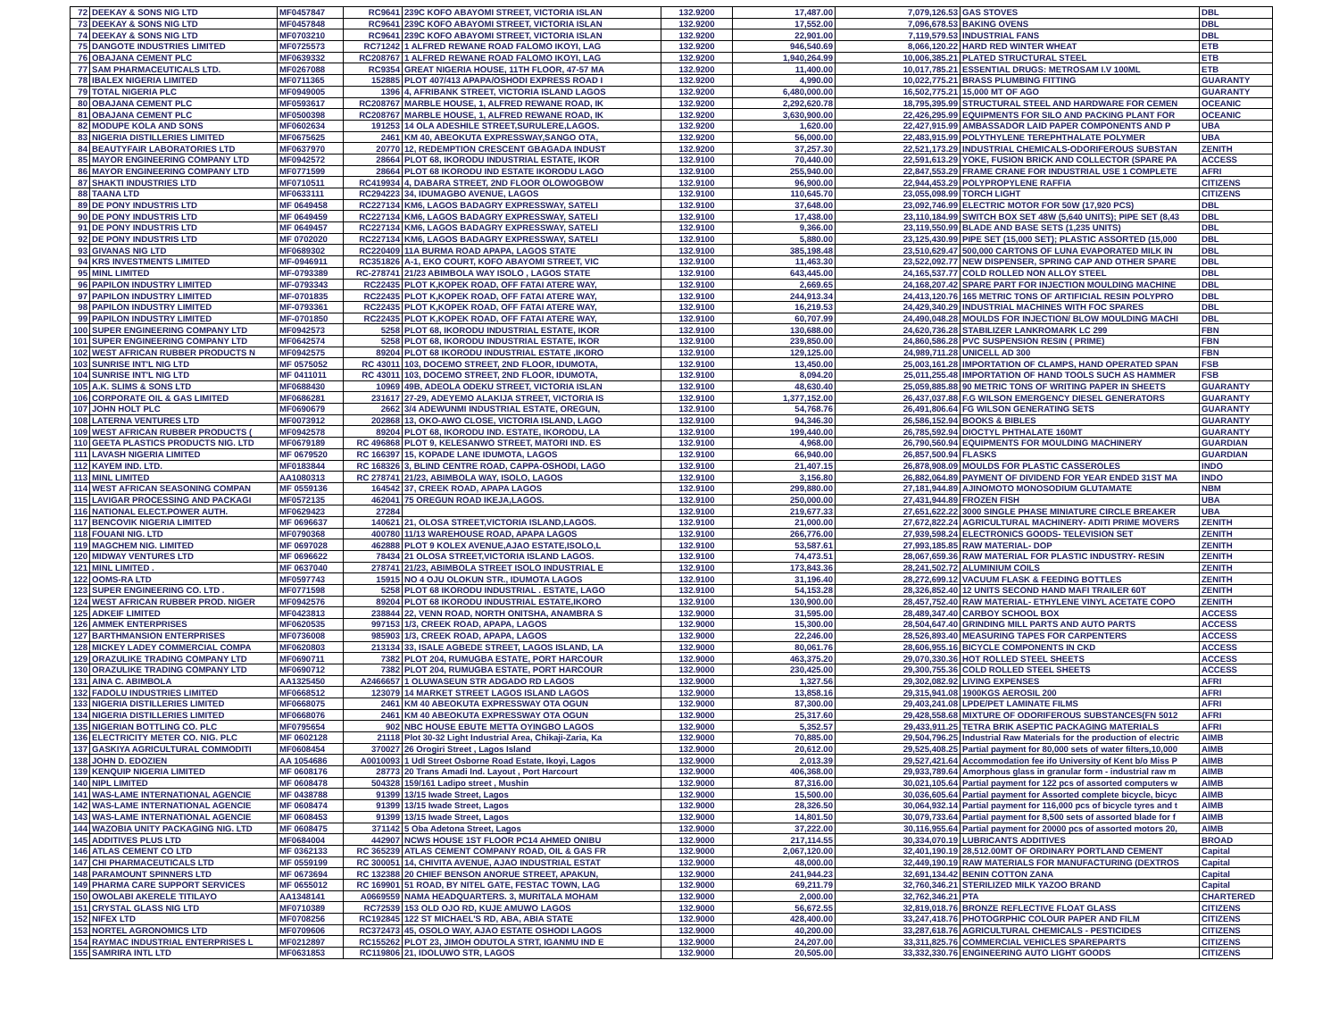| 72 | DEEKAY & SONS NIG LTD | MF0457847 | RC9641 | 239C KOFO ABAYOMI STREET, VICTORIA ISLAN | 132.9200 | 17,487.00 | 7,079,126.53 | GAS STOVES | DBL |
| 73 | DEEKAY & SONS NIG LTD | MF0457848 | RC9641 | 239C KOFO ABAYOMI STREET, VICTORIA ISLAN | 132.9200 | 17,552.00 | 7,096,678.53 | BAKING OVENS | DBL |
| 74 | DEEKAY & SONS NIG LTD | MF0703210 | RC9641 | 239C KOFO ABAYOMI STREET, VICTORIA ISLAN | 132.9200 | 22,901.00 | 7,119,579.53 | INDUSTRIAL FANS | DBL |
| 75 | DANGOTE INDUSTRIES LIMITED | MF0725573 | RC71242 | 1 ALFRED REWANE ROAD FALOMO IKOYI, LAG | 132.9200 | 946,540.69 | 8,066,120.22 | HARD RED WINTER WHEAT | ETB |
| 76 | OBAJANA CEMENT PLC | MF0639332 | RC208767 | 1 ALFRED REWANE ROAD FALOMO IKOYI, LAG | 132.9200 | 1,940,264.99 | 10,006,385.21 | PLATED STRUCTURAL STEEL | ETB |
| 77 | SAM PHARMACEUTICALS LTD. | MF0267088 | RC9354 | GREAT NIGERIA HOUSE, 11TH FLOOR, 47-57 MA | 132.9200 | 11,400.00 | 10,017,785.21 | ESSENTIAL DRUGS: METROSAM I.V 100ML | ETB |
| 78 | IBALEX NIGERIA LIMITED | MF0711365 | 152885 | PLOT 407/413 APAPA/OSHODI EXPRESS ROAD I | 132.9200 | 4,990.00 | 10,022,775.21 | BRASS PLUMBING FITTING | GUARANTY |
| 79 | TOTAL NIGERIA PLC | MF0949005 | 1396 | 4, AFRIBANK STREET, VICTORIA ISLAND LAGOS | 132.9200 | 6,480,000.00 | 16,502,775.21 | 15,000 MT OF AGO | GUARANTY |
| 80 | OBAJANA CEMENT PLC | MF0593617 | RC208767 | MARBLE HOUSE, 1, ALFRED REWANE ROAD, IK | 132.9200 | 2,292,620.78 | 18,795,395.99 | STRUCTURAL STEEL AND HARDWARE FOR CEMEN | OCEANIC |
| 81 | OBAJANA CEMENT PLC | MF0500398 | RC208767 | MARBLE HOUSE, 1, ALFRED REWANE ROAD, IK | 132.9200 | 3,630,900.00 | 22,426,295.99 | EQUIPMENTS FOR SILO AND PACKING PLANT FOR | OCEANIC |
| 82 | MODUPE KOLA AND SONS | MF0602634 | 191253 | 14 OLA ADESHILE STREET,SURULERE,LAGOS. | 132.9200 | 1,620.00 | 22,427,915.99 | AMBASSADOR LAID PAPER COMPONENTS AND P | UBA |
| 83 | NIGERIA DISTILLERIES LIMITED | MF0675625 | 2461 | KM 40, ABEOKUTA EXPRESSWAY,SANGO OTA, | 132.9200 | 56,000.00 | 22,483,915.99 | POLYTHYLENE TEREPHTHALATE POLYMER | UBA |
| 84 | BEAUTYFAIR LABORATORIES LTD | MF0637970 | 20770 | 12, REDEMPTION CRESCENT GBAGADA INDUST | 132.9200 | 37,257.30 | 22,521,173.29 | INDUSTRIAL CHEMICALS-ODORIFEROUS SUBSTAN | ZENITH |
| 85 | MAYOR ENGINEERING COMPANY LTD | MF0942572 | 28664 | PLOT 68, IKORODU INDUSTRIAL ESTATE, IKOR | 132.9100 | 70,440.00 | 22,591,613.29 | YOKE, FUSION BRICK AND COLLECTOR (SPARE PA | ACCESS |
| 86 | MAYOR ENGINEERING COMPANY LTD | MF0771599 | 28664 | PLOT 68 IKORODU IND ESTATE IKORODU LAGO | 132.9100 | 255,940.00 | 22,847,553.29 | FRAME CRANE FOR INDUSTRIAL USE 1 COMPLETE | AFRI |
| 87 | SHAKTI INDUSTRIES LTD | MF0710511 | RC419934 | 4, DABARA STREET, 2ND FLOOR OLOWOGBOW | 132.9100 | 96,900.00 | 22,944,453.29 | POLYPROPYLENE RAFFIA | CITIZENS |
| 88 | TAANA LTD | MF0633111 | RC294223 | 34, IDUMAGBO AVENUE, LAGOS | 132.9100 | 110,645.70 | 23,055,098.99 | TORCH LIGHT | CITIZENS |
| 89 | DE PONY INDUSTRIS LTD | MF 0649458 | RC227134 | KM6, LAGOS BADAGRY EXPRESSWAY, SATELI | 132.9100 | 37,648.00 | 23,092,746.99 | ELECTRIC MOTOR FOR 50W (17,920 PCS) | DBL |
| 90 | DE PONY INDUSTRIS LTD | MF 0649459 | RC227134 | KM6, LAGOS BADAGRY EXPRESSWAY, SATELI | 132.9100 | 17,438.00 | 23,110,184.99 | SWITCH BOX SET 48W (5,640 UNITS); PIPE SET (8,43 | DBL |
| 91 | DE PONY INDUSTRIS LTD | MF 0649457 | RC227134 | KM6, LAGOS BADAGRY EXPRESSWAY, SATELI | 132.9100 | 9,366.00 | 23,119,550.99 | BLADE AND BASE SETS (1,235 UNITS) | DBL |
| 92 | DE PONY INDUSTRIS LTD | MF 0702020 | RC227134 | KM6, LAGOS BADAGRY EXPRESSWAY, SATELI | 132.9100 | 5,880.00 | 23,125,430.99 | PIPE SET (15,000 SET); PLASTIC ASSORTED (15,000 | DBL |
| 93 | GIVANAS NIG LTD | MF0689302 | RC220409 | 11A BURMA ROAD APAPA, LAGOS STATE | 132.9100 | 385,198.48 | 23,510,629.47 | 500,000 CARTONS OF LUNA EVAPORATED MILK IN | DBL |
| 94 | KRS INVESTMENTS LIMITED | MF-0946911 | RC351826 | A-1, EKO COURT, KOFO ABAYOMI STREET, VIC | 132.9100 | 11,463.30 | 23,522,092.77 | NEW DISPENSER, SPRING CAP AND OTHER SPARE | DBL |
| 95 | MINL LIMITED | MF-0793389 | RC-278741 | 21/23 ABIMBOLA WAY ISOLO , LAGOS STATE | 132.9100 | 643,445.00 | 24,165,537.77 | COLD ROLLED NON ALLOY STEEL | DBL |
| 96 | PAPILON INDUSTRY LIMITED | MF-0793343 | RC22435 | PLOT K,KOPEK ROAD, OFF FATAI ATERE WAY, | 132.9100 | 2,669.65 | 24,168,207.42 | SPARE PART FOR INJECTION MOULDING MACHINE | DBL |
| 97 | PAPILON INDUSTRY LIMITED | MF-0701835 | RC22435 | PLOT K,KOPEK ROAD, OFF FATAI ATERE WAY, | 132.9100 | 244,913.34 | 24,413,120.76 | 165 METRIC TONS OF ARTIFICIAL RESIN POLYPRO | DBL |
| 98 | PAPILON INDUSTRY LIMITED | MF-0793361 | RC22435 | PLOT K,KOPEK ROAD, OFF FATAI ATERE WAY, | 132.9100 | 16,219.53 | 24,429,340.29 | INDUSTRIAL MACHINES WITH FOC SPARES | DBL |
| 99 | PAPILON INDUSTRY LIMITED | MF-0701850 | RC22435 | PLOT K,KOPEK ROAD, OFF FATAI ATERE WAY, | 132.9100 | 60,707.99 | 24,490,048.28 | MOULDS FOR INJECTION/ BLOW MOULDING MACHI | DBL |
| 100 | SUPER ENGINEERING COMPANY LTD | MF0942573 | 5258 | PLOT 68, IKORODU INDUSTRIAL ESTATE, IKOR | 132.9100 | 130,688.00 | 24,620,736.28 | STABILIZER LANKROMARK LC 299 | FBN |
| 101 | SUPER ENGINEERING COMPANY LTD | MF0642574 | 5258 | PLOT 68, IKORODU INDUSTRIAL ESTATE, IKOR | 132.9100 | 239,850.00 | 24,860,586.28 | PVC SUSPENSION RESIN ( PRIME) | FBN |
| 102 | WEST AFRICAN RUBBER PRODUCTS N | MF0942575 | 89204 | PLOT 68 IKORODU INDUSTRIAL ESTATE ,IKORO | 132.9100 | 129,125.00 | 24,989,711.28 | UNICELL AD 300 | FBN |
| 103 | SUNRISE INT'L NIG LTD | MF 0575052 | RC 43011 | 103, DOCEMO STREET, 2ND FLOOR, IDUMOTA, | 132.9100 | 13,450.00 | 25,003,161.28 | IMPORTATION OF CLAMPS, HAND OPERATED SPAN | FSB |
| 104 | SUNRISE INT'L NIG LTD | MF 0411011 | RC 43011 | 103, DOCEMO STREET, 2ND FLOOR, IDUMOTA, | 132.9100 | 8,094.20 | 25,011,255.48 | IMPORTATION OF HAND TOOLS SUCH AS HAMMER | FSB |
| 105 | A.K. SLIMS & SONS LTD | MF0688430 | 10969 | 49B, ADEOLA ODEKU STREET, VICTORIA ISLAN | 132.9100 | 48,630.40 | 25,059,885.88 | 90 METRIC TONS OF WRITING PAPER IN SHEETS | GUARANTY |
| 106 | CORPORATE OIL & GAS LIMITED | MF0686281 | 231617 | 27-29, ADEYEMO ALAKIJA STREET, VICTORIA IS | 132.9100 | 1,377,152.00 | 26,437,037.88 | F.G WILSON EMERGENCY DIESEL GENERATORS | GUARANTY |
| 107 | JOHN HOLT PLC | MF0690679 | 2662 | 3/4 ADEWUNMI INDUSTRIAL ESTATE, OREGUN, | 132.9100 | 54,768.76 | 26,491,806.64 | FG WILSON GENERATING SETS | GUARANTY |
| 108 | LATERNA VENTURES LTD | MF0073912 | 202868 | 13, OKO-AWO CLOSE, VICTORIA ISLAND, LAGO | 132.9100 | 94,346.30 | 26,586,152.94 | BOOKS & BIBLES | GUARANTY |
| 109 | WEST AFRICAN RUBBER PRODUCTS ( | MF0942578 | 89204 | PLOT 68, IKORODU IND. ESTATE, IKORODU, LA | 132.9100 | 199,440.00 | 26,785,592.94 | DIOCTYL PHTHALATE 160MT | GUARANTY |
| 110 | GEETA PLASTICS PRODUCTS NIG. LTD | MF0679189 | RC 496868 | PLOT 9, KELESANWO STREET, MATORI IND. ES | 132.9100 | 4,968.00 | 26,790,560.94 | EQUIPMENTS FOR MOULDING MACHINERY | GUARDIAN |
| 111 | LAVASH NIGERIA LIMITED | MF 0679520 | RC 166397 | 15, KOPADE LANE IDUMOTA, LAGOS | 132.9100 | 66,940.00 | 26,857,500.94 | FLASKS | GUARDIAN |
| 112 | KAYEM IND. LTD. | MF0183844 | RC 168326 | 3, BLIND CENTRE ROAD, CAPPA-OSHODI, LAGO | 132.9100 | 21,407.15 | 26,878,908.09 | MOULDS FOR PLASTIC CASSEROLES | INDO |
| 113 | MINL LIMITED | AA1080313 | RC 278741 | 21/23, ABIMBOLA WAY, ISOLO, LAGOS | 132.9100 | 3,156.80 | 26,882,064.89 | PAYMENT OF DIVIDEND FOR YEAR ENDED 31ST MA | INDO |
| 114 | WEST AFRICAN SEASONING COMPAN | MF 0559136 | 164542 | 37, CREEK ROAD, APAPA LAGOS | 132.9100 | 299,880.00 | 27,181,944.89 | AJINOMOTO MONOSODIUM GLUTAMATE | NBM |
| 115 | LAVIGAR PROCESSING AND PACKAGI | MF0572135 | 462041 | 75 OREGUN ROAD IKEJA,LAGOS. | 132.9100 | 250,000.00 | 27,431,944.89 | FROZEN FISH | UBA |
| 116 | NATIONAL ELECT.POWER AUTH. | MF0629423 | 27284 | | 132.9100 | 219,677.33 | 27,651,622.22 | 3000 SINGLE PHASE MINIATURE CIRCLE BREAKER | UBA |
| 117 | BENCOVIK NIGERIA LIMITED | MF 0696637 | 140621 | 21, OLOSA STREET,VICTORIA ISLAND,LAGOS. | 132.9100 | 21,000.00 | 27,672,822.24 | AGRICULTURAL MACHINERY- ADITI PRIME MOVERS | ZENITH |
| 118 | FOUANI NIG. LTD | MF0790368 | 400780 | 11/13 WAREHOUSE ROAD, APAPA LAGOS | 132.9100 | 266,776.00 | 27,939,598.24 | ELECTRONICS GOODS- TELEVISION SET | ZENITH |
| 119 | MAGCHEM NIG. LIMITED | MF 0697028 | 462888 | PLOT 9 KOLEX AVENUE,AJAO ESTATE,ISOLO,L | 132.9100 | 53,587.61 | 27,993,185.85 | RAW MATERIAL- DOP | ZENITH |
| 120 | MIDWAY VENTURES LTD | MF 0696622 | 78434 | 21 OLOSA STREET,VICTORIA ISLAND LAGOS. | 132.9100 | 74,473.51 | 28,067,659.36 | RAW MATERIAL FOR PLASTIC INDUSTRY- RESIN | ZENITH |
| 121 | MINL LIMITED . | MF 0637040 | 278741 | 21/23, ABIMBOLA STREET ISOLO INDUSTRIAL E | 132.9100 | 173,843.36 | 28,241,502.72 | ALUMINIUM COILS | ZENITH |
| 122 | OOMS-RA LTD | MF0597743 | 15915 | NO 4 OJU OLOKUN STR., IDUMOTA LAGOS | 132.9100 | 31,196.40 | 28,272,699.12 | VACUUM FLASK & FEEDING BOTTLES | ZENITH |
| 123 | SUPER ENGINEERING CO. LTD . | MF0771598 | 5258 | PLOT 68 IKORODU INDUSTRIAL . ESTATE, LAGO | 132.9100 | 54,153.28 | 28,326,852.40 | 12 UNITS SECOND HAND MAFI TRAILER 60T | ZENITH |
| 124 | WEST AFRICAN RUBBER PROD. NIGER | MF0942576 | 89204 | PLOT 68 IKORODU INDUSTRIAL ESTATE,IKORO | 132.9100 | 130,900.00 | 28,457,752.40 | RAW MATERIAL- ETHYLENE VINYL ACETATE COPO | ZENITH |
| 125 | ADKEIF LIMITED | MF0423813 | 238844 | 22, VENN ROAD, NORTH ONITSHA, ANAMBRA S | 132.9000 | 31,595.00 | 28,489,347.40 | CARBOY SCHOOL BOX | ACCESS |
| 126 | AMMEK ENTERPRISES | MF0620535 | 997153 | 1/3, CREEK ROAD, APAPA, LAGOS | 132.9000 | 15,300.00 | 28,504,647.40 | GRINDING MILL PARTS AND AUTO PARTS | ACCESS |
| 127 | BARTHMANSION ENTERPRISES | MF0736008 | 985903 | 1/3, CREEK ROAD, APAPA, LAGOS | 132.9000 | 22,246.00 | 28,526,893.40 | MEASURING TAPES FOR CARPENTERS | ACCESS |
| 128 | MICKEY LADEY COMMERCIAL COMPA | MF0620803 | 213134 | 33, ISALE AGBEDE STREET, LAGOS ISLAND, LA | 132.9000 | 80,061.76 | 28,606,955.16 | BICYCLE COMPONENTS IN CKD | ACCESS |
| 129 | ORAZULIKE TRADING COMPANY LTD | MF0690711 | 7382 | PLOT 204, RUMUGBA ESTATE, PORT HARCOUR | 132.9000 | 463,375.20 | 29,070,330.36 | HOT ROLLED STEEL SHEETS | ACCESS |
| 130 | ORAZULIKE TRADING COMPANY LTD | MF0690712 | 7382 | PLOT 204, RUMUGBA ESTATE, PORT HARCOUR | 132.9000 | 230,425.00 | 29,300,755.36 | COLD ROLLED STEEL SHEETS | ACCESS |
| 131 | AINA C. ABIMBOLA | AA1325450 | A2466657 | 1 OLUWASEUN STR ADGADO RD LAGOS | 132.9000 | 1,327.56 | 29,302,082.92 | LIVING EXPENSES | AFRI |
| 132 | FADOLU INDUSTRIES LIMITED | MF0668512 | 123079 | 14 MARKET STREET LAGOS ISLAND LAGOS | 132.9000 | 13,858.16 | 29,315,941.08 | 1900KGS AEROSIL 200 | AFRI |
| 133 | NIGERIA DISTILLERIES LIMITED | MF0668075 | 2461 | KM 40 ABEOKUTA EXPRESSWAY OTA OGUN | 132.9000 | 87,300.00 | 29,403,241.08 | LPDE/PET LAMINATE FILMS | AFRI |
| 134 | NIGERIA DISTILLERIES LIMITED | MF0668076 | 2461 | KM 40 ABEOKUTA EXPRESSWAY OTA OGUN | 132.9000 | 25,317.60 | 29,428,558.68 | MIXTURE OF ODORIFEROUS SUBSTANCES(FN 5012 | AFRI |
| 135 | NIGERIAN BOTTLING CO. PLC | MF0795654 | 902 | NBC HOUSE EBUTE METTA OYINGBO LAGOS | 132.9000 | 5,352.57 | 29,433,911.25 | TETRA BRIK ASEPTIC PACKAGING MATERIALS | AFRI |
| 136 | ELECTRICITY METER CO. NIG. PLC | MF 0602128 | 21118 | Plot 30-32 Light Industrial Area, Chikaji-Zaria, Ka | 132.9000 | 70,885.00 | 29,504,796.25 | Industrial Raw Materials for the production of electric | AIMB |
| 137 | GASKIYA AGRICULTURAL COMMODITI | MF0608454 | 370027 | 26 Orogiri Street , Lagos Island | 132.9000 | 20,612.00 | 29,525,408.25 | Partial payment for 80,000 sets of water filters,10,000 | AIMB |
| 138 | JOHN D. EDOZIEN | AA 1054686 | A0010093 | 1 Udl Street Osborne Road Estate, Ikoyi, Lagos | 132.9000 | 2,013.39 | 29,527,421.64 | Accommodation fee ifo University of Kent b/o Miss P | AIMB |
| 139 | KENQUIP NIGERIA LIMITED | MF 0608176 | 28773 | 20 Trans Amadi Ind. Layout , Port Harcourt | 132.9000 | 406,368.00 | 29,933,789.64 | Amorphous glass in granular form - industrial raw m | AIMB |
| 140 | NIPL LIMITED | MF 0608478 | 504328 | 159/161 Ladipo street , Mushin | 132.9000 | 87,316.00 | 30,021,105.64 | Partial payment for 122 pcs of assorted computers w | AIMB |
| 141 | WAS-LAME INTERNATIONAL AGENCIE | MF 0438788 | 91399 | 13/15 Iwade Street, Lagos | 132.9000 | 15,500.00 | 30,036,605.64 | Partial payment for Assorted complete bicycle, bicyc | AIMB |
| 142 | WAS-LAME INTERNATIONAL AGENCIE | MF 0608474 | 91399 | 13/15 Iwade Street, Lagos | 132.9000 | 28,326.50 | 30,064,932.14 | Partial payment for 116,000 pcs of bicycle tyres and t | AIMB |
| 143 | WAS-LAME INTERNATIONAL AGENCIE | MF 0608453 | 91399 | 13/15 Iwade Street, Lagos | 132.9000 | 14,801.50 | 30,079,733.64 | Partial payment for 8,500 sets of assorted blade for f | AIMB |
| 144 | WAZOBIA UNITY PACKAGING NIG. LTD | MF 0608475 | 371142 | 5 Oba Adetona Street, Lagos | 132.9000 | 37,222.00 | 30,116,955.64 | Partial payment for 20000 pcs of assorted motors 20, | AIMB |
| 145 | ADDITIVES PLUS LTD | MF0684004 | 442907 | NCWS HOUSE 1ST FLOOR PC14 AHMED ONIBU | 132.9000 | 217,114.55 | 30,334,070.19 | LUBRICANTS ADDITIVES | BROAD |
| 146 | ATLAS CEMENT CO LTD | MF 0362133 | RC 365239 | ATLAS CEMENT COMPANY ROAD, OIL & GAS FR | 132.9000 | 2,067,120.00 | 32,401,190.19 | 28,512.00MT OF ORDINARY PORTLAND CEMENT | Capital |
| 147 | CHI PHARMACEUTICALS LTD | MF 0559199 | RC 300051 | 14, CHIVITA AVENUE, AJAO INDUSTRIAL ESTAT | 132.9000 | 48,000.00 | 32,449,190.19 | RAW MATERIALS FOR MANUFACTURING (DEXTROS | Capital |
| 148 | PARAMOUNT SPINNERS LTD | MF 0673694 | RC 132388 | 20 CHIEF BENSON ANORUE STREET, APAKUN, | 132.9000 | 241,944.23 | 32,691,134.42 | BENIN COTTON ZANA | Capital |
| 149 | PHARMA CARE SUPPORT SERVICES | MF 0655012 | RC 169901 | 51 ROAD, BY NITEL GATE, FESTAC TOWN, LAG | 132.9000 | 69,211.79 | 32,760,346.21 | STERILIZED MILK YAZOO BRAND | Capital |
| 150 | OWOLABI AKERELE TITILAYO | AA1348141 | A0669559 | NAMA HEADQUARTERS. 3, MURITALA MOHAM | 132.9000 | 2,000.00 | 32,762,346.21 | PTA | CHARTERED |
| 151 | CRYSTAL GLASS NIG LTD | MF0710389 | RC72539 | 153 OLD OJO RD, KUJE AMUWO LAGOS | 132.9000 | 56,672.55 | 32,819,018.76 | BRONZE REFLECTIVE FLOAT GLASS | CITIZENS |
| 152 | NIFEX LTD | MF0708256 | RC192845 | 122 ST MICHAEL'S RD, ABA, ABIA STATE | 132.9000 | 428,400.00 | 33,247,418.76 | PHOTOGRPHIC COLOUR PAPER AND FILM | CITIZENS |
| 153 | NORTEL AGRONOMICS LTD | MF0709606 | RC372473 | 45, OSOLO WAY, AJAO ESTATE OSHODI LAGOS | 132.9000 | 40,200.00 | 33,287,618.76 | AGRICULTURAL CHEMICALS - PESTICIDES | CITIZENS |
| 154 | RAYMAC INDUSTRIAL ENTERPRISES L | MF0212897 | RC155262 | PLOT 23, JIMOH ODUTOLA STRT, IGANMU IND E | 132.9000 | 24,207.00 | 33,311,825.76 | COMMERCIAL VEHICLES SPAREPARTS | CITIZENS |
| 155 | SAMRIRA INTL LTD | MF0631853 | RC119806 | 21, IDOLUWO STR, LAGOS | 132.9000 | 20,505.00 | 33,332,330.76 | ENGINEERING AUTO LIGHT GOODS | CITIZENS |